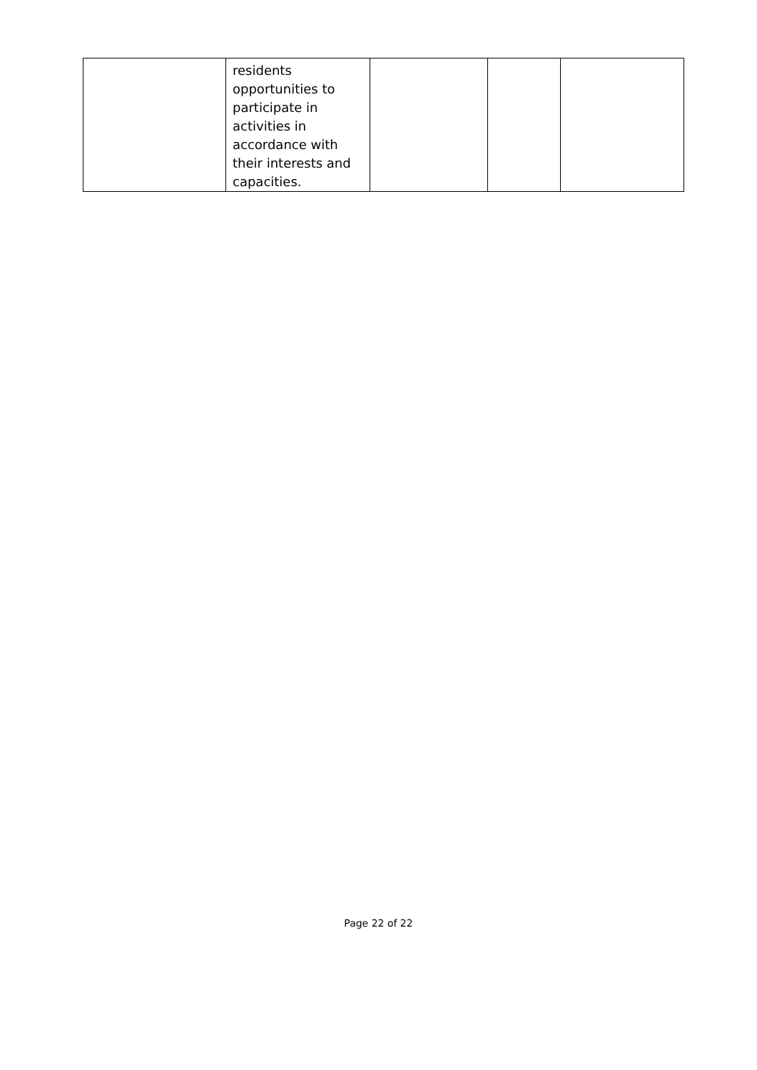| | residents opportunities to participate in activities in accordance with their interests and capacities. | | | |
Page 22 of 22